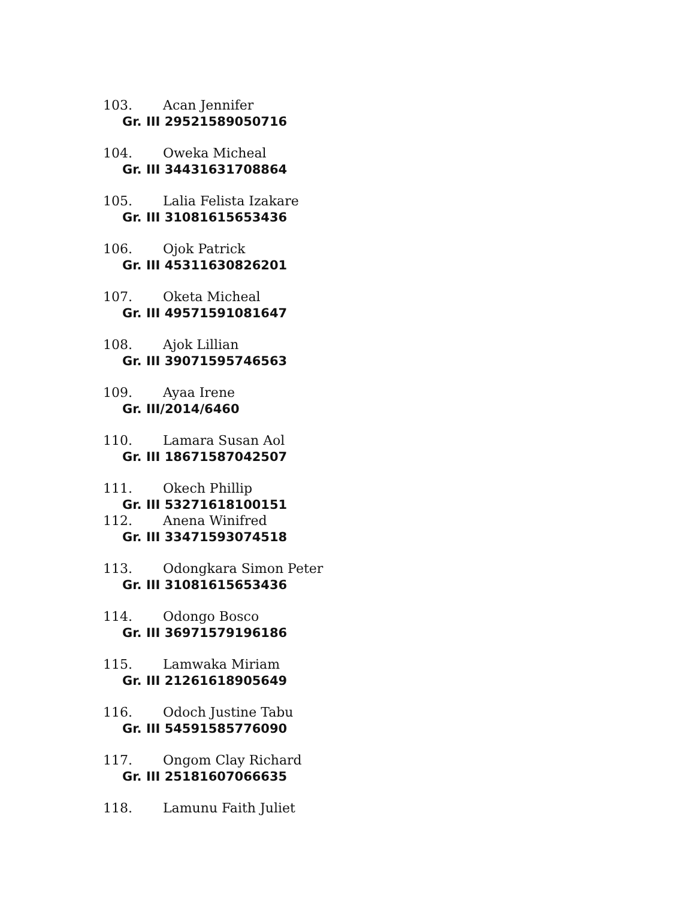103. Acan Jennifer
Gr. III 29521589050716
104. Oweka Micheal
Gr. III 34431631708864
105. Lalia Felista Izakare
Gr. III 31081615653436
106. Ojok Patrick
Gr. III 45311630826201
107. Oketa Micheal
Gr. III 49571591081647
108. Ajok Lillian
Gr. III 39071595746563
109. Ayaa Irene
Gr. III/2014/6460
110. Lamara Susan Aol
Gr. III 18671587042507
111. Okech Phillip
Gr. III 53271618100151
112. Anena Winifred
Gr. III 33471593074518
113. Odongkara Simon Peter
Gr. III 31081615653436
114. Odongo Bosco
Gr. III 36971579196186
115. Lamwaka Miriam
Gr. III 21261618905649
116. Odoch Justine Tabu
Gr. III 54591585776090
117. Ongom Clay Richard
Gr. III 25181607066635
118. Lamunu Faith Juliet